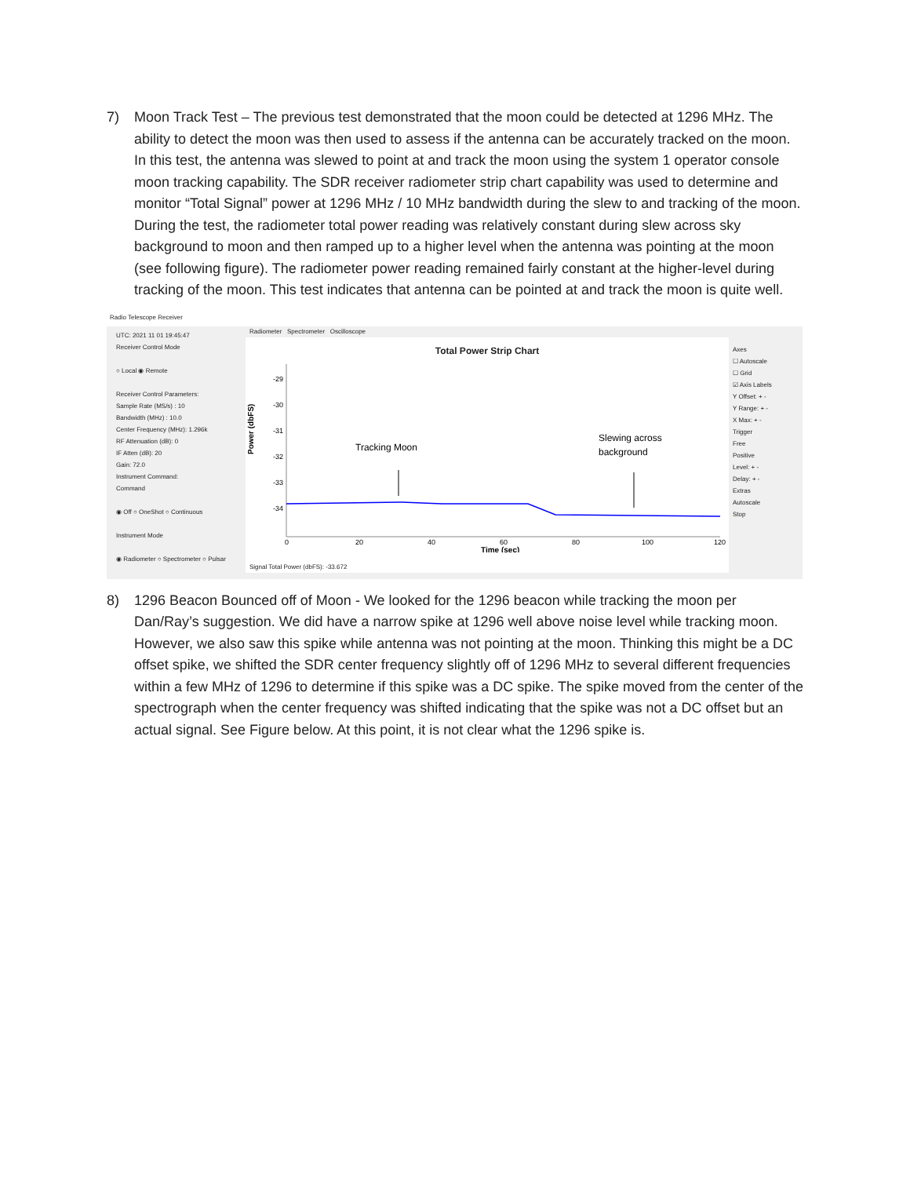7) Moon Track Test – The previous test demonstrated that the moon could be detected at 1296 MHz. The ability to detect the moon was then used to assess if the antenna can be accurately tracked on the moon. In this test, the antenna was slewed to point at and track the moon using the system 1 operator console moon tracking capability. The SDR receiver radiometer strip chart capability was used to determine and monitor “Total Signal” power at 1296 MHz / 10 MHz bandwidth during the slew to and tracking of the moon. During the test, the radiometer total power reading was relatively constant during slew across sky background to moon and then ramped up to a higher level when the antenna was pointing at the moon (see following figure). The radiometer power reading remained fairly constant at the higher-level during tracking of the moon. This test indicates that antenna can be pointed at and track the moon is quite well.
Radio Telescope Receiver
UTC: 2021 11 01 19:45:47
Receiver Control Mode
○ Local ◉ Remote
Receiver Control Parameters:
Sample Rate (MS/s) : 10
Bandwidth (MHz) : 10.0
Center Frequency (MHz): 1.296k
RF Attenuation (dB): 0
IF Atten (dB): 20
Gain: 72.0
Instrument Command:
Command
◉ Off ○ OneShot ○ Continuous
Instrument Mode
◉ Radiometer ○ Spectrometer ○ Pulsar
Radiometer Spectrometer Oscilloscope
Total Power Strip Chart
Power (dbFS)
-29
-30
-31
-32
-33
-34
Tracking Moon
Slewing across
background
0
20
40
60
80
100
120
Time (sec)
Signal Total Power (dbFS): -33.672
Axes
☐ Autoscale
☐ Grid
☑ Axis Labels
Y Offset: + -
Y Range: + -
X Max: + -
Trigger
Free
Positive
Level: + -
Delay: + -
Extras
Autoscale
Stop
8) 1296 Beacon Bounced off of Moon - We looked for the 1296 beacon while tracking the moon per Dan/Ray’s suggestion. We did have a narrow spike at 1296 well above noise level while tracking moon. However, we also saw this spike while antenna was not pointing at the moon. Thinking this might be a DC offset spike, we shifted the SDR center frequency slightly off of 1296 MHz to several different frequencies within a few MHz of 1296 to determine if this spike was a DC spike. The spike moved from the center of the spectrograph when the center frequency was shifted indicating that the spike was not a DC offset but an actual signal. See Figure below. At this point, it is not clear what the 1296 spike is.